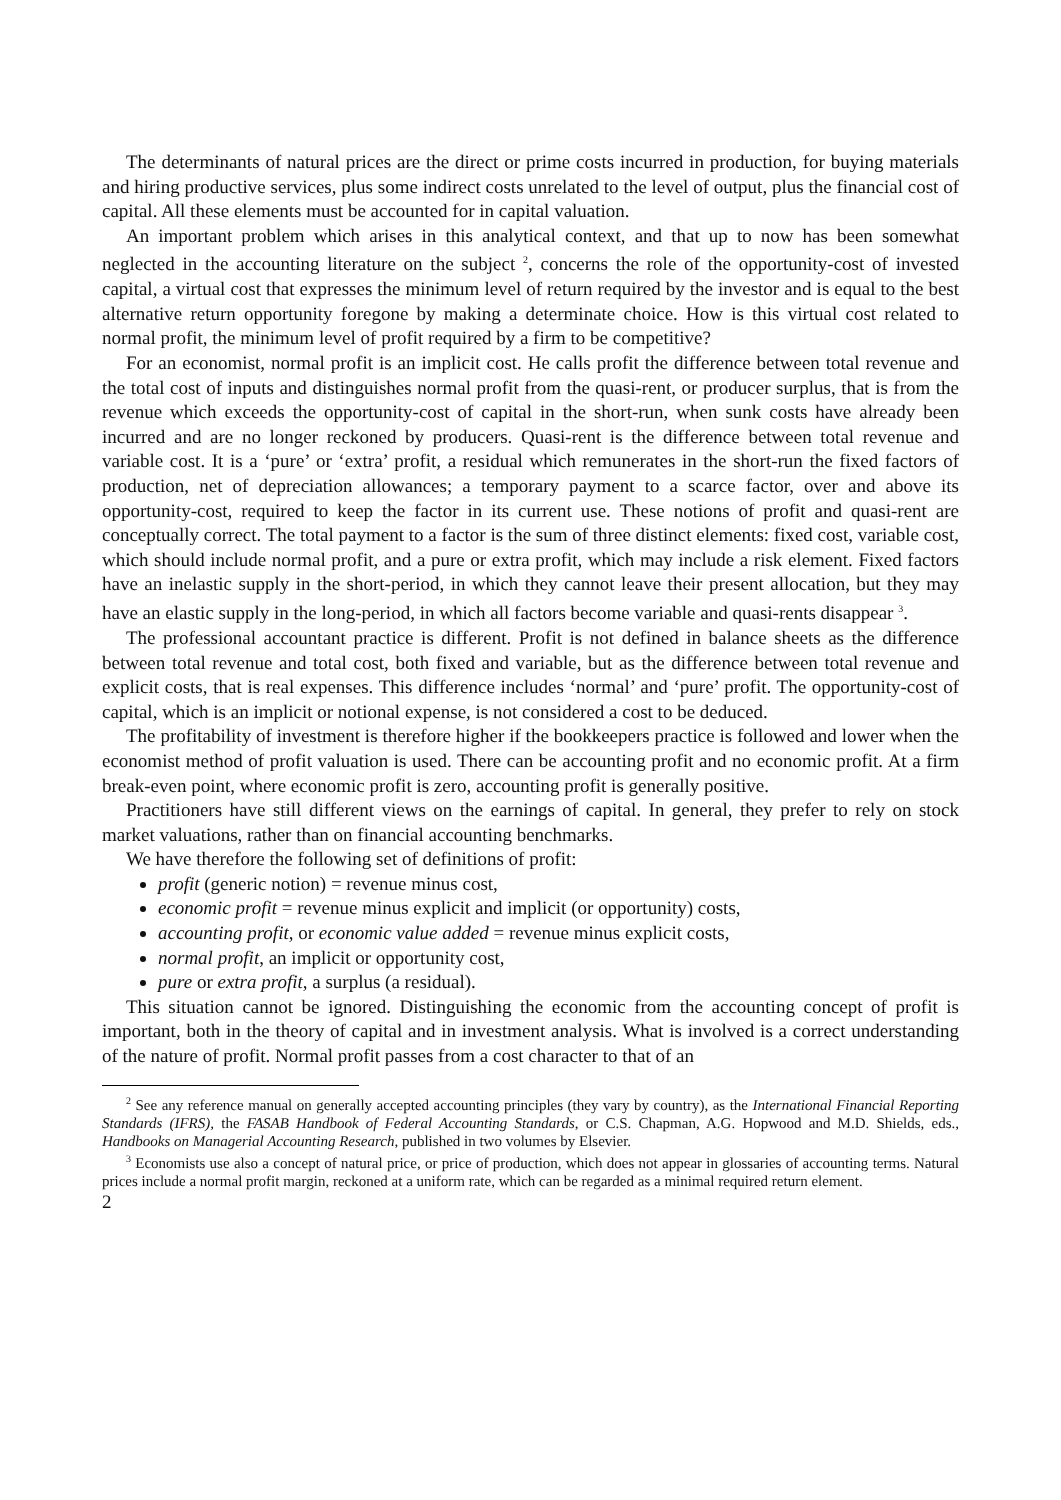The determinants of natural prices are the direct or prime costs incurred in production, for buying materials and hiring productive services, plus some indirect costs unrelated to the level of output, plus the financial cost of capital. All these elements must be accounted for in capital valuation.
An important problem which arises in this analytical context, and that up to now has been somewhat neglected in the accounting literature on the subject <sup>2</sup>, concerns the role of the opportunity-cost of invested capital, a virtual cost that expresses the minimum level of return required by the investor and is equal to the best alternative return opportunity foregone by making a determinate choice. How is this virtual cost related to normal profit, the minimum level of profit required by a firm to be competitive?
For an economist, normal profit is an implicit cost. He calls profit the difference between total revenue and the total cost of inputs and distinguishes normal profit from the quasi-rent, or producer surplus, that is from the revenue which exceeds the opportunity-cost of capital in the short-run, when sunk costs have already been incurred and are no longer reckoned by producers. Quasi-rent is the difference between total revenue and variable cost. It is a ‘pure’ or ‘extra’ profit, a residual which remunerates in the short-run the fixed factors of production, net of depreciation allowances; a temporary payment to a scarce factor, over and above its opportunity-cost, required to keep the factor in its current use. These notions of profit and quasi-rent are conceptually correct. The total payment to a factor is the sum of three distinct elements: fixed cost, variable cost, which should include normal profit, and a pure or extra profit, which may include a risk element. Fixed factors have an inelastic supply in the short-period, in which they cannot leave their present allocation, but they may have an elastic supply in the long-period, in which all factors become variable and quasi-rents disappear <sup>3</sup>.
The professional accountant practice is different. Profit is not defined in balance sheets as the difference between total revenue and total cost, both fixed and variable, but as the difference between total revenue and explicit costs, that is real expenses. This difference includes ‘normal’ and ‘pure’ profit. The opportunity-cost of capital, which is an implicit or notional expense, is not considered a cost to be deduced.
The profitability of investment is therefore higher if the bookkeepers practice is followed and lower when the economist method of profit valuation is used. There can be accounting profit and no economic profit. At a firm break-even point, where economic profit is zero, accounting profit is generally positive.
Practitioners have still different views on the earnings of capital. In general, they prefer to rely on stock market valuations, rather than on financial accounting benchmarks.
We have therefore the following set of definitions of profit:
profit (generic notion) = revenue minus cost,
economic profit = revenue minus explicit and implicit (or opportunity) costs,
accounting profit, or economic value added = revenue minus explicit costs,
normal profit, an implicit or opportunity cost,
pure or extra profit, a surplus (a residual).
This situation cannot be ignored. Distinguishing the economic from the accounting concept of profit is important, both in the theory of capital and in investment analysis. What is involved is a correct understanding of the nature of profit. Normal profit passes from a cost character to that of an
<sup>2</sup> See any reference manual on generally accepted accounting principles (they vary by country), as the International Financial Reporting Standards (IFRS), the FASAB Handbook of Federal Accounting Standards, or C.S. Chapman, A.G. Hopwood and M.D. Shields, eds., Handbooks on Managerial Accounting Research, published in two volumes by Elsevier.
<sup>3</sup> Economists use also a concept of natural price, or price of production, which does not appear in glossaries of accounting terms. Natural prices include a normal profit margin, reckoned at a uniform rate, which can be regarded as a minimal required return element.
2